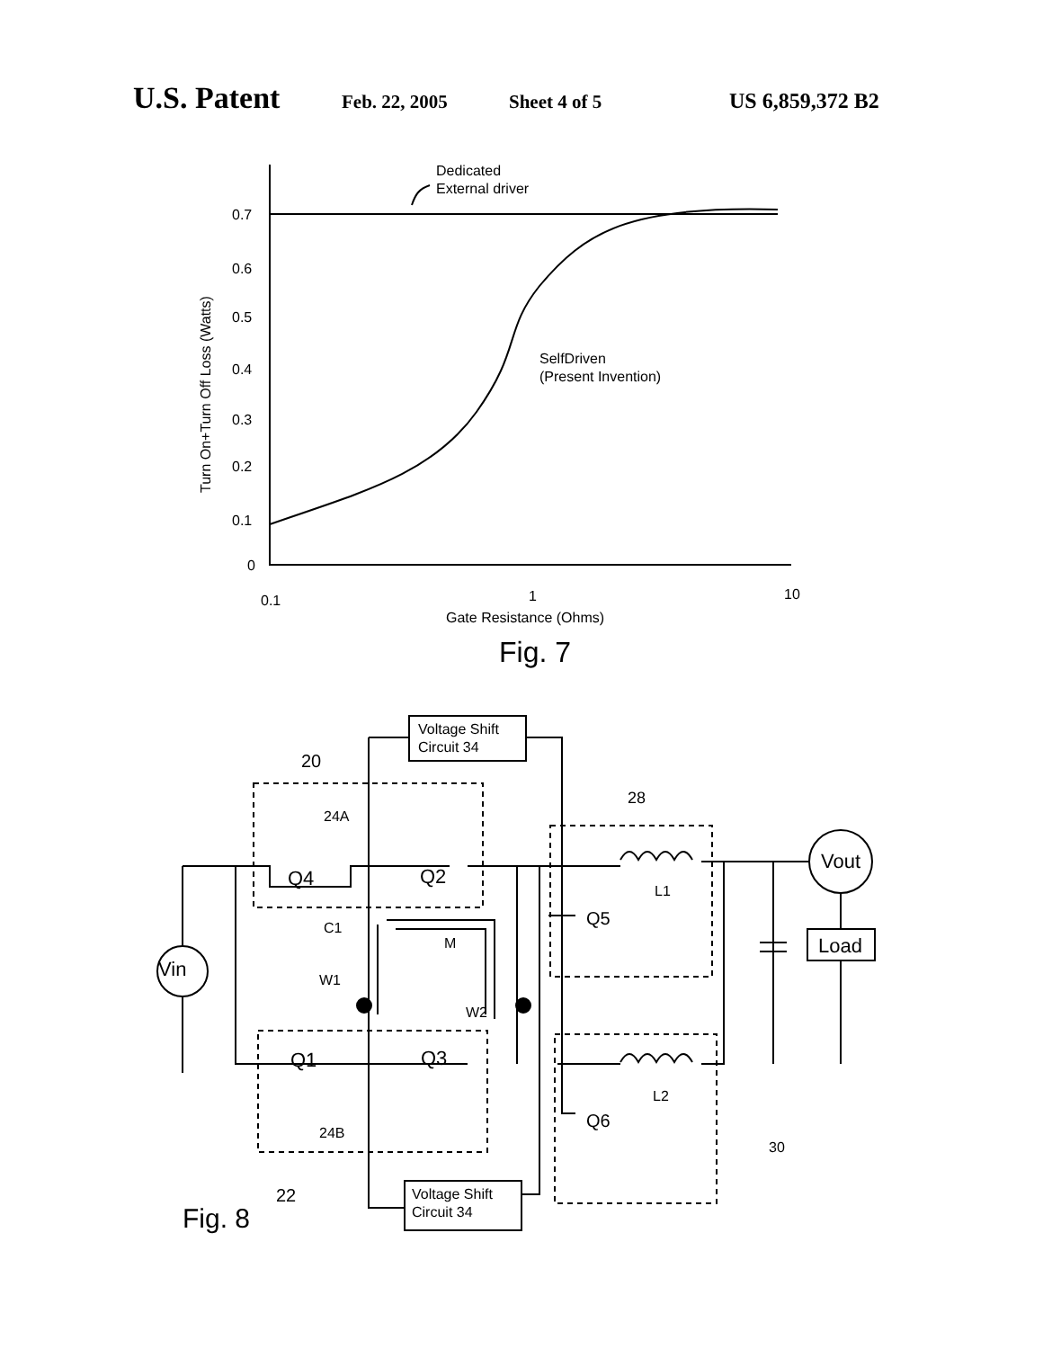U.S. Patent Feb. 22, 2005 Sheet 4 of 5 US 6,859,372 B2
Dedicated
External driver
0.7
0.6
0.5
0.4
0.3
0.2
0.1
0
SelfDriven
(Present Invention)
0.1
1
10
Gate Resistance (Ohms)
Turn On+Turn Off Loss (Watts)
Fig. 7
Voltage Shift
Circuit 34
20
24A
28
Q4
Q2
Vout
Load
Vin
L1
Q5
C1
M
W1
W2
Q1
Q3
L2
Q6
24B
30
22
Voltage Shift
Circuit 34
Fig. 8